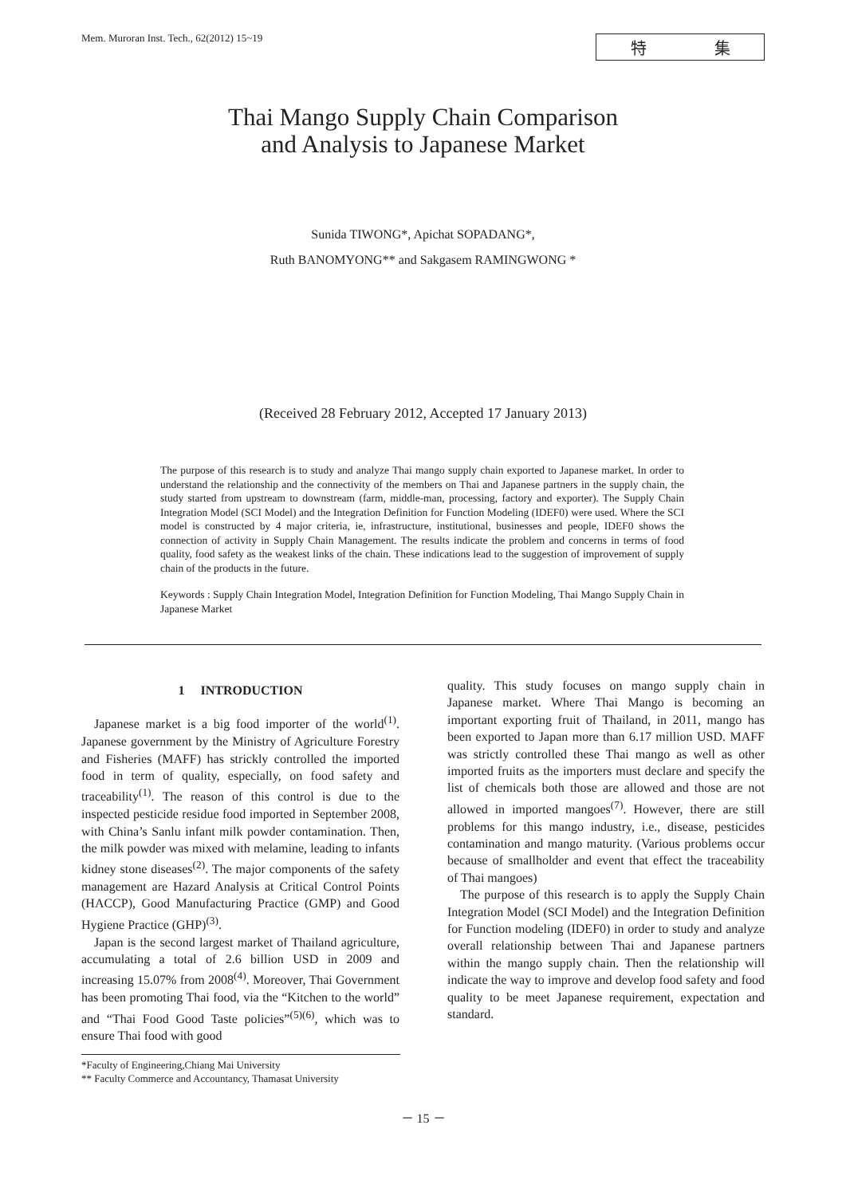Mem. Muroran Inst. Tech., 62(2012) 15~19
特 集
Thai Mango Supply Chain Comparison
and Analysis to Japanese Market
Sunida TIWONG*, Apichat SOPADANG*,
Ruth BANOMYONG** and Sakgasem RAMINGWONG *
(Received 28 February 2012, Accepted 17 January 2013)
The purpose of this research is to study and analyze Thai mango supply chain exported to Japanese market. In order to understand the relationship and the connectivity of the members on Thai and Japanese partners in the supply chain, the study started from upstream to downstream (farm, middle-man, processing, factory and exporter). The Supply Chain Integration Model (SCI Model) and the Integration Definition for Function Modeling (IDEF0) were used. Where the SCI model is constructed by 4 major criteria, ie, infrastructure, institutional, businesses and people, IDEF0 shows the connection of activity in Supply Chain Management. The results indicate the problem and concerns in terms of food quality, food safety as the weakest links of the chain. These indications lead to the suggestion of improvement of supply chain of the products in the future.
Keywords : Supply Chain Integration Model, Integration Definition for Function Modeling, Thai Mango Supply Chain in Japanese Market
1 INTRODUCTION
Japanese market is a big food importer of the world<sup>(1)</sup>. Japanese government by the Ministry of Agriculture Forestry and Fisheries (MAFF) has strickly controlled the imported food in term of quality, especially, on food safety and traceability<sup>(1)</sup>. The reason of this control is due to the inspected pesticide residue food imported in September 2008, with China’s Sanlu infant milk powder contamination. Then, the milk powder was mixed with melamine, leading to infants kidney stone diseases<sup>(2)</sup>. The major components of the safety management are Hazard Analysis at Critical Control Points (HACCP), Good Manufacturing Practice (GMP) and Good Hygiene Practice (GHP)<sup>(3)</sup>.
Japan is the second largest market of Thailand agriculture, accumulating a total of 2.6 billion USD in 2009 and increasing 15.07% from 2008<sup>(4)</sup>. Moreover, Thai Government has been promoting Thai food, via the “Kitchen to the world” and “Thai Food Good Taste policies”<sup>(5)(6)</sup>, which was to ensure Thai food with good
*Faculty of Engineering,Chiang Mai University
** Faculty Commerce and Accountancy, Thamasat University
quality. This study focuses on mango supply chain in Japanese market. Where Thai Mango is becoming an important exporting fruit of Thailand, in 2011, mango has been exported to Japan more than 6.17 million USD. MAFF was strictly controlled these Thai mango as well as other imported fruits as the importers must declare and specify the list of chemicals both those are allowed and those are not allowed in imported mangoes<sup>(7)</sup>. However, there are still problems for this mango industry, i.e., disease, pesticides contamination and mango maturity. (Various problems occur because of smallholder and event that effect the traceability of Thai mangoes)
The purpose of this research is to apply the Supply Chain Integration Model (SCI Model) and the Integration Definition for Function modeling (IDEF0) in order to study and analyze overall relationship between Thai and Japanese partners within the mango supply chain. Then the relationship will indicate the way to improve and develop food safety and food quality to be meet Japanese requirement, expectation and standard.
－ 15 －